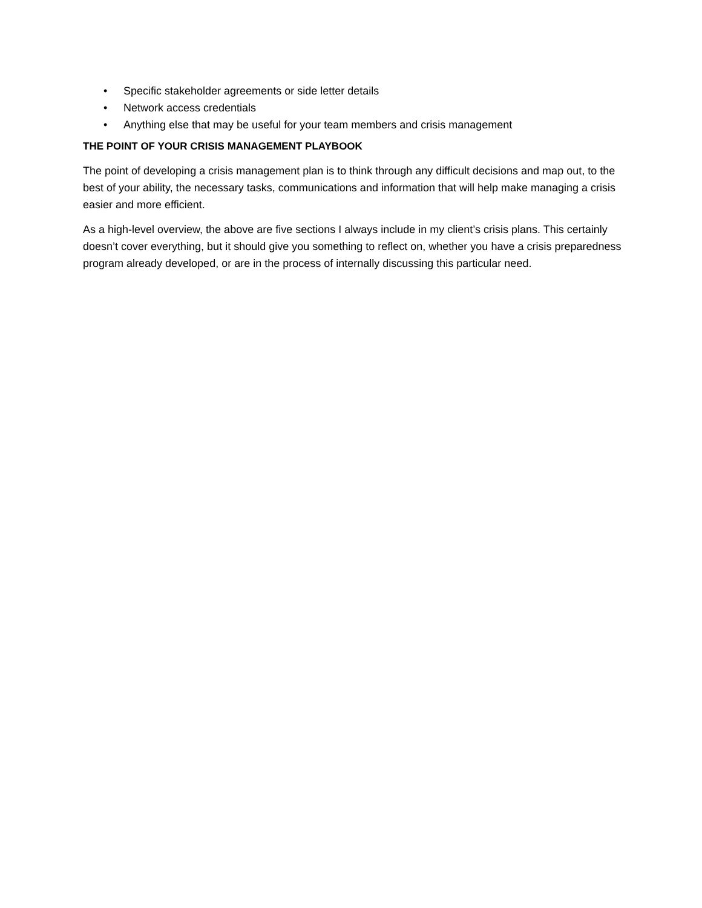• Specific stakeholder agreements or side letter details
• Network access credentials
• Anything else that may be useful for your team members and crisis management
THE POINT OF YOUR CRISIS MANAGEMENT PLAYBOOK
The point of developing a crisis management plan is to think through any difficult decisions and map out, to the best of your ability, the necessary tasks, communications and information that will help make managing a crisis easier and more efficient.
As a high-level overview, the above are five sections I always include in my client’s crisis plans. This certainly doesn’t cover everything, but it should give you something to reflect on, whether you have a crisis preparedness program already developed, or are in the process of internally discussing this particular need.